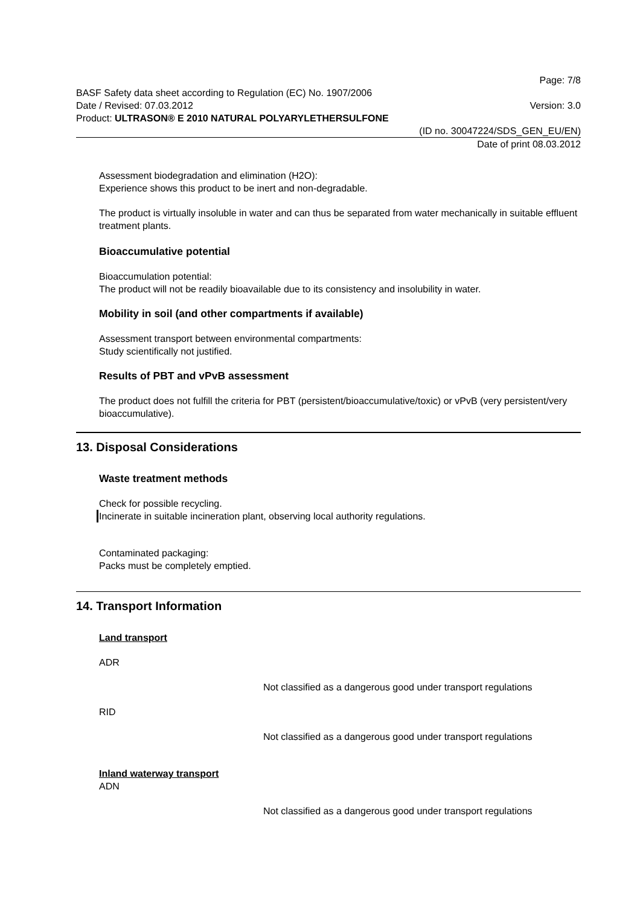Page: 7/8
BASF Safety data sheet according to Regulation (EC) No. 1907/2006
Date / Revised: 07.03.2012 Version: 3.0
Product: ULTRASON® E 2010 NATURAL POLYARYLETHERSULFONE
(ID no. 30047224/SDS_GEN_EU/EN)
Date of print 08.03.2012
Assessment biodegradation and elimination (H2O):
Experience shows this product to be inert and non-degradable.
The product is virtually insoluble in water and can thus be separated from water mechanically in suitable effluent treatment plants.
Bioaccumulative potential
Bioaccumulation potential:
The product will not be readily bioavailable due to its consistency and insolubility in water.
Mobility in soil (and other compartments if available)
Assessment transport between environmental compartments:
Study scientifically not justified.
Results of PBT and vPvB assessment
The product does not fulfill the criteria for PBT (persistent/bioaccumulative/toxic) or vPvB (very persistent/very bioaccumulative).
13. Disposal Considerations
Waste treatment methods
Check for possible recycling.
Incinerate in suitable incineration plant, observing local authority regulations.
Contaminated packaging:
Packs must be completely emptied.
14. Transport Information
Land transport
ADR
Not classified as a dangerous good under transport regulations
RID
Not classified as a dangerous good under transport regulations
Inland waterway transport
ADN
Not classified as a dangerous good under transport regulations